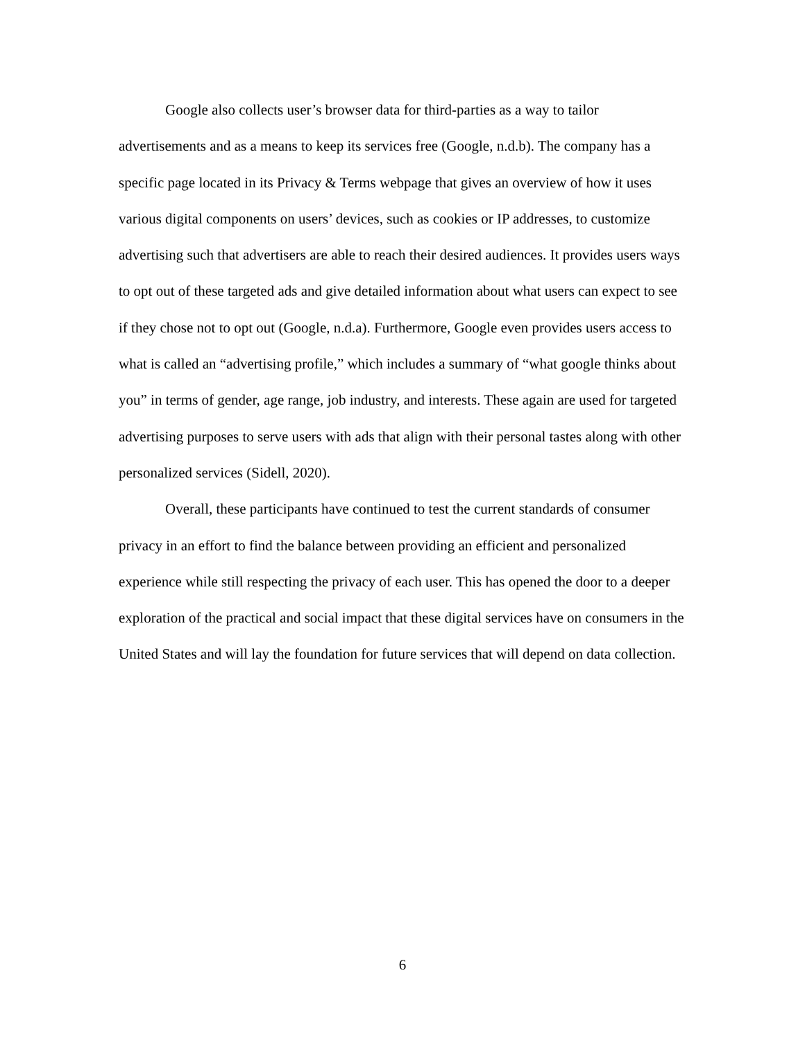Google also collects user’s browser data for third-parties as a way to tailor advertisements and as a means to keep its services free (Google, n.d.b). The company has a specific page located in its Privacy & Terms webpage that gives an overview of how it uses various digital components on users’ devices, such as cookies or IP addresses, to customize advertising such that advertisers are able to reach their desired audiences. It provides users ways to opt out of these targeted ads and give detailed information about what users can expect to see if they chose not to opt out (Google, n.d.a). Furthermore, Google even provides users access to what is called an “advertising profile,” which includes a summary of “what google thinks about you” in terms of gender, age range, job industry, and interests. These again are used for targeted advertising purposes to serve users with ads that align with their personal tastes along with other personalized services (Sidell, 2020).
Overall, these participants have continued to test the current standards of consumer privacy in an effort to find the balance between providing an efficient and personalized experience while still respecting the privacy of each user. This has opened the door to a deeper exploration of the practical and social impact that these digital services have on consumers in the United States and will lay the foundation for future services that will depend on data collection.
6